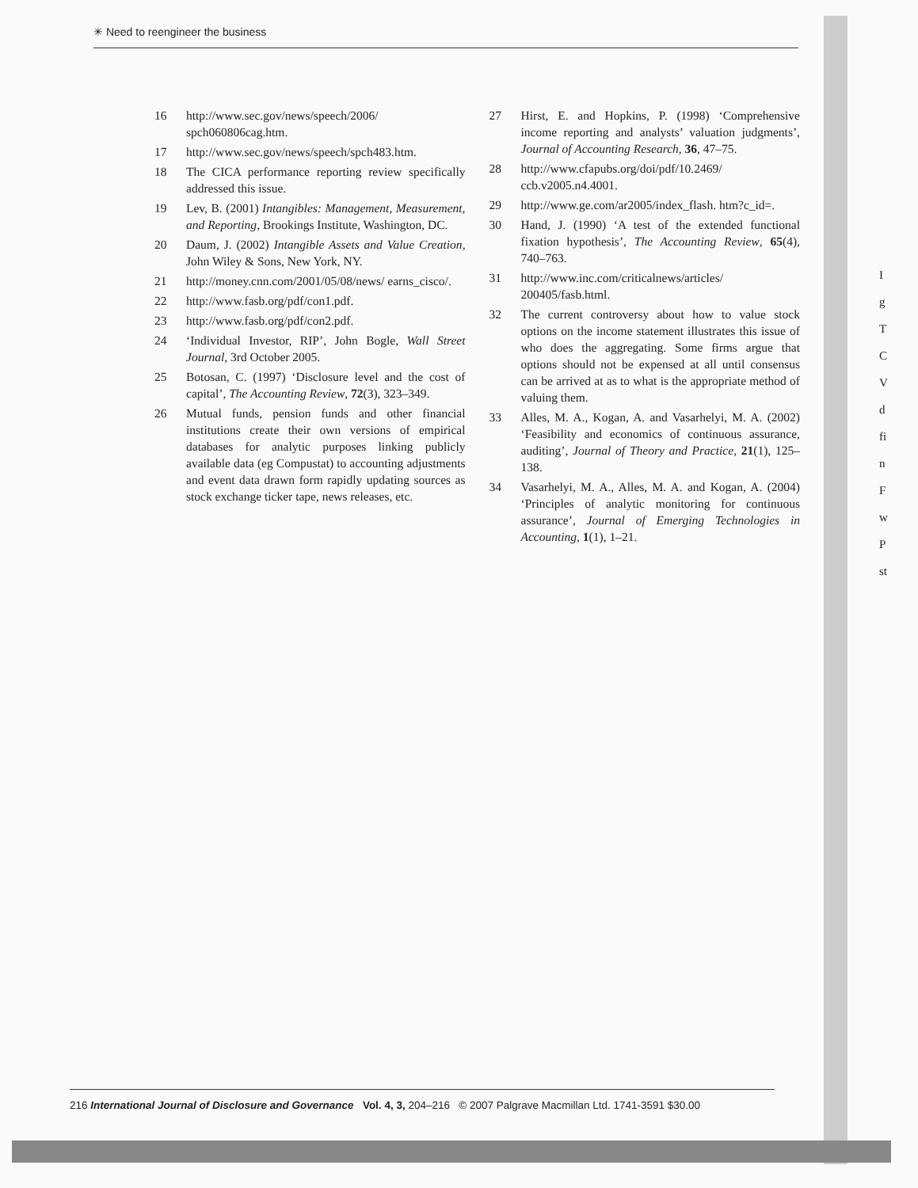✳ Need to reengineer the business
16 http://www.sec.gov/news/speech/2006/ spch060806cag.htm.
17 http://www.sec.gov/news/speech/spch483.htm.
18 The CICA performance reporting review specifically addressed this issue.
19 Lev, B. (2001) Intangibles: Management, Measurement, and Reporting, Brookings Institute, Washington, DC.
20 Daum, J. (2002) Intangible Assets and Value Creation, John Wiley & Sons, New York, NY.
21 http://money.cnn.com/2001/05/08/news/ earns_cisco/.
22 http://www.fasb.org/pdf/con1.pdf.
23 http://www.fasb.org/pdf/con2.pdf.
24 ‘Individual Investor, RIP’, John Bogle, Wall Street Journal, 3rd October 2005.
25 Botosan, C. (1997) ‘Disclosure level and the cost of capital’, The Accounting Review, 72(3), 323–349.
26 Mutual funds, pension funds and other financial institutions create their own versions of empirical databases for analytic purposes linking publicly available data (eg Compustat) to accounting adjustments and event data drawn form rapidly updating sources as stock exchange ticker tape, news releases, etc.
27 Hirst, E. and Hopkins, P. (1998) ‘Comprehensive income reporting and analysts’ valuation judgments’, Journal of Accounting Research, 36, 47–75.
28 http://www.cfapubs.org/doi/pdf/10.2469/ ccb.v2005.n4.4001.
29 http://www.ge.com/ar2005/index_flash. htm?c_id=.
30 Hand, J. (1990) ‘A test of the extended functional fixation hypothesis’, The Accounting Review, 65(4), 740–763.
31 http://www.inc.com/criticalnews/articles/ 200405/fasb.html.
32 The current controversy about how to value stock options on the income statement illustrates this issue of who does the aggregating. Some firms argue that options should not be expensed at all until consensus can be arrived at as to what is the appropriate method of valuing them.
33 Alles, M. A., Kogan, A. and Vasarhelyi, M. A. (2002) ‘Feasibility and economics of continuous assurance, auditing’, Journal of Theory and Practice, 21(1), 125–138.
34 Vasarhelyi, M. A., Alles, M. A. and Kogan, A. (2004) ‘Principles of analytic monitoring for continuous assurance’, Journal of Emerging Technologies in Accounting, 1(1), 1–21.
I
g
T
C
V
d
fi
n
F
w
P
st
216 International Journal of Disclosure and Governance Vol. 4, 3, 204–216 © 2007 Palgrave Macmillan Ltd. 1741-3591 $30.00